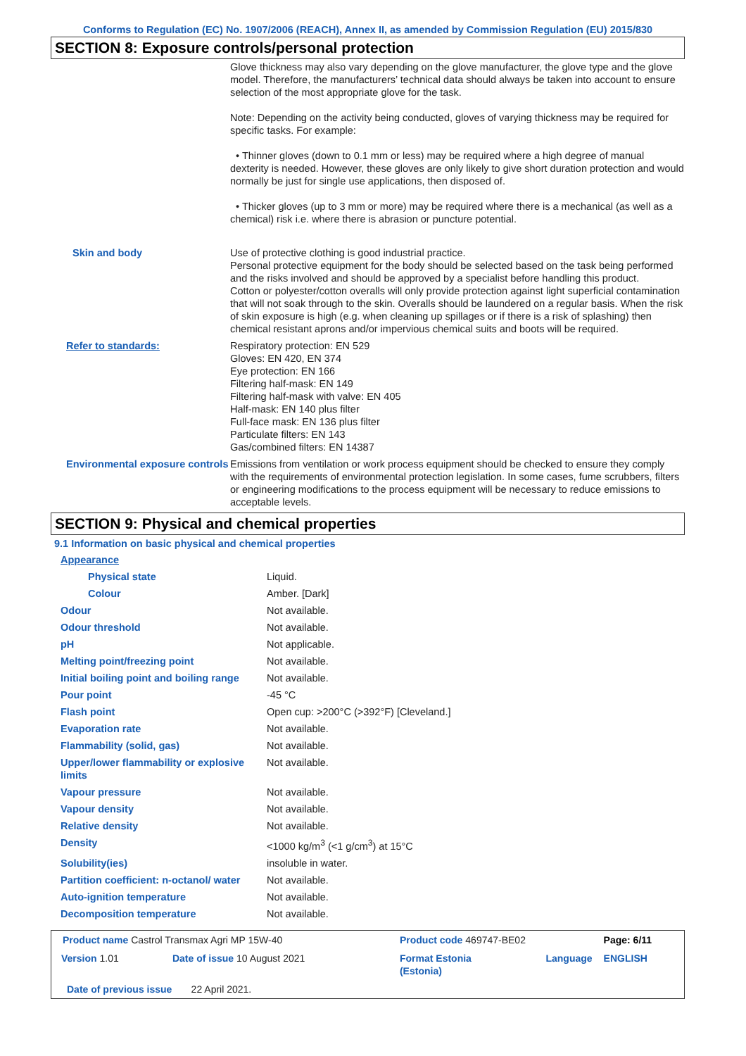Conforms to Regulation (EC) No. 1907/2006 (REACH), Annex II, as amended by Commission Regulation (EU) 2015/830
SECTION 8: Exposure controls/personal protection
| | Glove thickness may also vary depending on the glove manufacturer, the glove type and the glove model. Therefore, the manufacturers’ technical data should always be taken into account to ensure selection of the most appropriate glove for the task. Note: Depending on the activity being conducted, gloves of varying thickness may be required for specific tasks. For example: • Thinner gloves (down to 0.1 mm or less) may be required where a high degree of manual dexterity is needed. However, these gloves are only likely to give short duration protection and would normally be just for single use applications, then disposed of. • Thicker gloves (up to 3 mm or more) may be required where there is a mechanical (as well as a chemical) risk i.e. where there is abrasion or puncture potential. |
| Skin and body | Use of protective clothing is good industrial practice. Personal protective equipment for the body should be selected based on the task being performed and the risks involved and should be approved by a specialist before handling this product. Cotton or polyester/cotton overalls will only provide protection against light superficial contamination that will not soak through to the skin. Overalls should be laundered on a regular basis. When the risk of skin exposure is high (e.g. when cleaning up spillages or if there is a risk of splashing) then chemical resistant aprons and/or impervious chemical suits and boots will be required. |
| Refer to standards: | Respiratory protection: EN 529 Gloves: EN 420, EN 374 Eye protection: EN 166 Filtering half-mask: EN 149 Filtering half-mask with valve: EN 405 Half-mask: EN 140 plus filter Full-face mask: EN 136 plus filter Particulate filters: EN 143 Gas/combined filters: EN 14387 |
| Environmental exposure controls | Emissions from ventilation or work process equipment should be checked to ensure they comply with the requirements of environmental protection legislation. In some cases, fume scrubbers, filters or engineering modifications to the process equipment will be necessary to reduce emissions to acceptable levels. |
SECTION 9: Physical and chemical properties
9.1 Information on basic physical and chemical properties
| Appearance | |
| Physical state | Liquid. |
| Colour | Amber. [Dark] |
| Odour | Not available. |
| Odour threshold | Not available. |
| pH | Not applicable. |
| Melting point/freezing point | Not available. |
| Initial boiling point and boiling range | Not available. |
| Pour point | -45 °C |
| Flash point | Open cup: >200°C (>392°F) [Cleveland.] |
| Evaporation rate | Not available. |
| Flammability (solid, gas) | Not available. |
| Upper/lower flammability or explosive limits | Not available. |
| Vapour pressure | Not available. |
| Vapour density | Not available. |
| Relative density | Not available. |
| Density | <1000 kg/m<sup>3</sup> (<1 g/cm<sup>3</sup>) at 15°C |
| Solubility(ies) | insoluble in water. |
| Partition coefficient: n-octanol/ water | Not available. |
| Auto-ignition temperature | Not available. |
| Decomposition temperature | Not available. |
| Product name Castrol Transmax Agri MP 15W-40 | | Product code 469747-BE02 | | Page: 6/11 |
| Version 1.01 | Date of issue 10 August 2021 | Format Estonia (Estonia) | Language | ENGLISH |
| Date of previous issue 22 April 2021. | | | | |